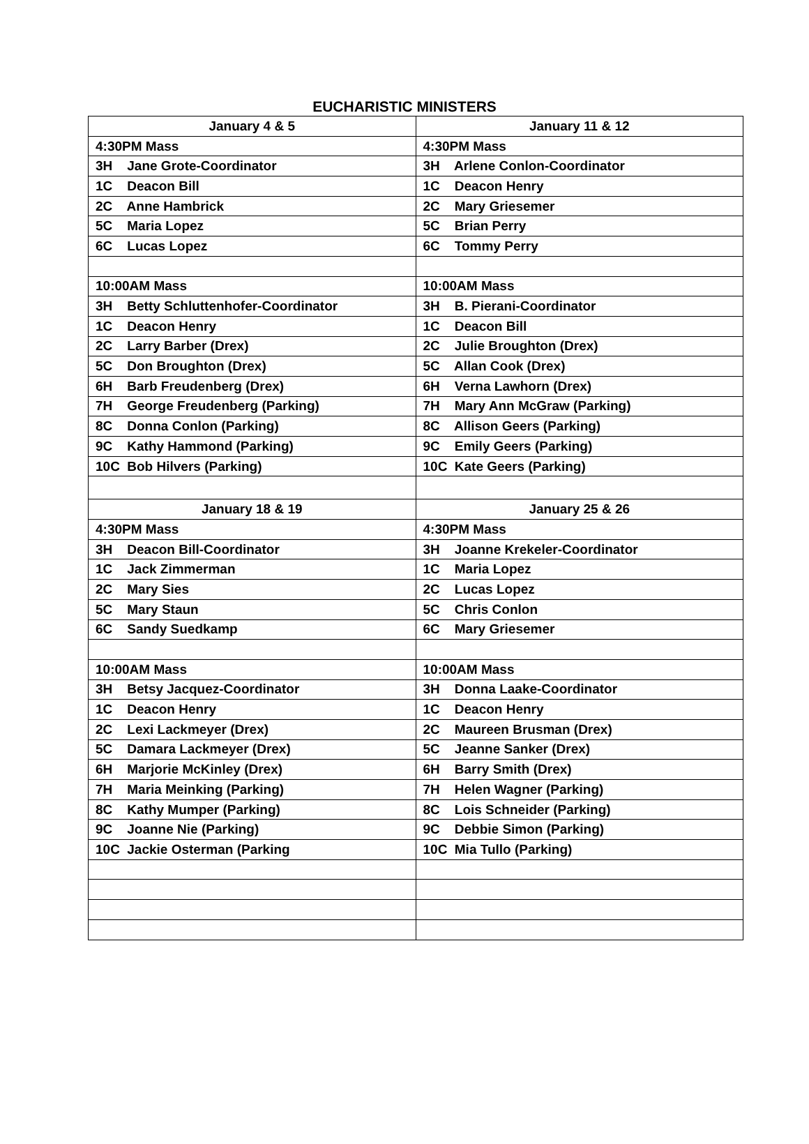EUCHARISTIC MINISTERS
| January 4 & 5 | January 11 & 12 |
| --- | --- |
| 4:30PM Mass | 4:30PM Mass |
| 3H Jane Grote-Coordinator | 3H Arlene Conlon-Coordinator |
| 1C Deacon Bill | 1C Deacon Henry |
| 2C Anne Hambrick | 2C Mary Griesemer |
| 5C Maria Lopez | 5C Brian Perry |
| 6C Lucas Lopez | 6C Tommy Perry |
| 10:00AM Mass | 10:00AM Mass |
| 3H Betty Schluttenhofer-Coordinator | 3H B. Pierani-Coordinator |
| 1C Deacon Henry | 1C Deacon Bill |
| 2C Larry Barber (Drex) | 2C Julie Broughton (Drex) |
| 5C Don Broughton (Drex) | 5C Allan Cook (Drex) |
| 6H Barb Freudenberg (Drex) | 6H Verna Lawhorn (Drex) |
| 7H George Freudenberg (Parking) | 7H Mary Ann McGraw (Parking) |
| 8C Donna Conlon (Parking) | 8C Allison Geers (Parking) |
| 9C Kathy Hammond (Parking) | 9C Emily Geers (Parking) |
| 10C Bob Hilvers (Parking) | 10C Kate Geers (Parking) |
| January 18 & 19 | January 25 & 26 |
| 4:30PM Mass | 4:30PM Mass |
| 3H Deacon Bill-Coordinator | 3H Joanne Krekeler-Coordinator |
| 1C Jack Zimmerman | 1C Maria Lopez |
| 2C Mary Sies | 2C Lucas Lopez |
| 5C Mary Staun | 5C Chris Conlon |
| 6C Sandy Suedkamp | 6C Mary Griesemer |
| 10:00AM Mass | 10:00AM Mass |
| 3H Betsy Jacquez-Coordinator | 3H Donna Laake-Coordinator |
| 1C Deacon Henry | 1C Deacon Henry |
| 2C Lexi Lackmeyer (Drex) | 2C Maureen Brusman (Drex) |
| 5C Damara Lackmeyer (Drex) | 5C Jeanne Sanker (Drex) |
| 6H Marjorie McKinley (Drex) | 6H Barry Smith (Drex) |
| 7H Maria Meinking (Parking) | 7H Helen Wagner (Parking) |
| 8C Kathy Mumper (Parking) | 8C Lois Schneider (Parking) |
| 9C Joanne Nie (Parking) | 9C Debbie Simon (Parking) |
| 10C Jackie Osterman (Parking | 10C Mia Tullo (Parking) |